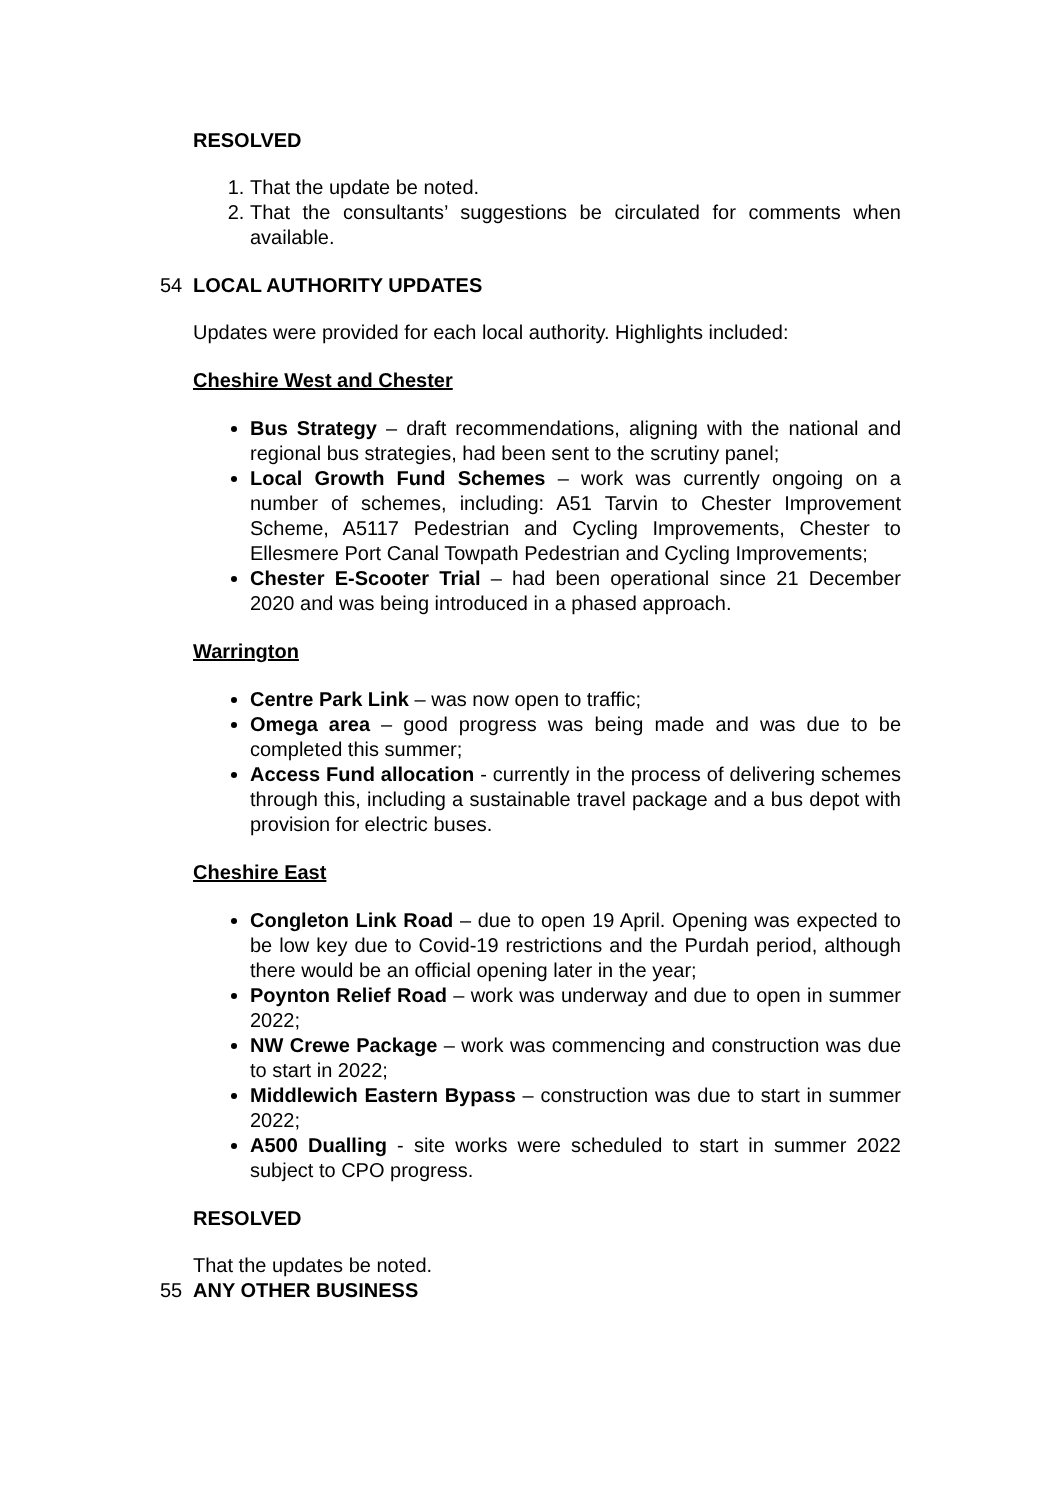RESOLVED
1. That the update be noted.
2. That the consultants’ suggestions be circulated for comments when available.
54 LOCAL AUTHORITY UPDATES
Updates were provided for each local authority. Highlights included:
Cheshire West and Chester
Bus Strategy – draft recommendations, aligning with the national and regional bus strategies, had been sent to the scrutiny panel;
Local Growth Fund Schemes – work was currently ongoing on a number of schemes, including: A51 Tarvin to Chester Improvement Scheme, A5117 Pedestrian and Cycling Improvements, Chester to Ellesmere Port Canal Towpath Pedestrian and Cycling Improvements;
Chester E-Scooter Trial – had been operational since 21 December 2020 and was being introduced in a phased approach.
Warrington
Centre Park Link – was now open to traffic;
Omega area – good progress was being made and was due to be completed this summer;
Access Fund allocation - currently in the process of delivering schemes through this, including a sustainable travel package and a bus depot with provision for electric buses.
Cheshire East
Congleton Link Road – due to open 19 April. Opening was expected to be low key due to Covid-19 restrictions and the Purdah period, although there would be an official opening later in the year;
Poynton Relief Road – work was underway and due to open in summer 2022;
NW Crewe Package – work was commencing and construction was due to start in 2022;
Middlewich Eastern Bypass – construction was due to start in summer 2022;
A500 Dualling - site works were scheduled to start in summer 2022 subject to CPO progress.
RESOLVED
That the updates be noted.
55 ANY OTHER BUSINESS